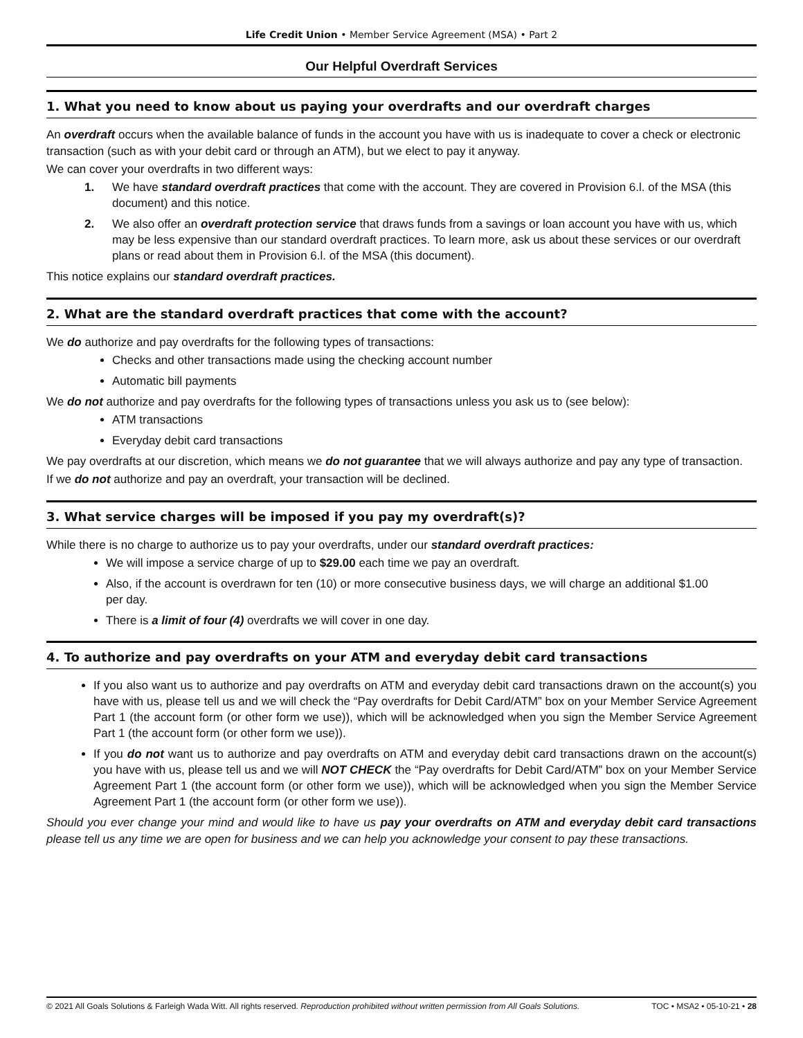Life Credit Union • Member Service Agreement (MSA) • Part 2
Our Helpful Overdraft Services
1. What you need to know about us paying your overdrafts and our overdraft charges
An overdraft occurs when the available balance of funds in the account you have with us is inadequate to cover a check or electronic transaction (such as with your debit card or through an ATM), but we elect to pay it anyway.
We can cover your overdrafts in two different ways:
1. We have standard overdraft practices that come with the account. They are covered in Provision 6.l. of the MSA (this document) and this notice.
2. We also offer an overdraft protection service that draws funds from a savings or loan account you have with us, which may be less expensive than our standard overdraft practices. To learn more, ask us about these services or our overdraft plans or read about them in Provision 6.l. of the MSA (this document).
This notice explains our standard overdraft practices.
2. What are the standard overdraft practices that come with the account?
We do authorize and pay overdrafts for the following types of transactions:
Checks and other transactions made using the checking account number
Automatic bill payments
We do not authorize and pay overdrafts for the following types of transactions unless you ask us to (see below):
ATM transactions
Everyday debit card transactions
We pay overdrafts at our discretion, which means we do not guarantee that we will always authorize and pay any type of transaction.
If we do not authorize and pay an overdraft, your transaction will be declined.
3. What service charges will be imposed if you pay my overdraft(s)?
While there is no charge to authorize us to pay your overdrafts, under our standard overdraft practices:
We will impose a service charge of up to $29.00 each time we pay an overdraft.
Also, if the account is overdrawn for ten (10) or more consecutive business days, we will charge an additional $1.00 per day.
There is a limit of four (4) overdrafts we will cover in one day.
4. To authorize and pay overdrafts on your ATM and everyday debit card transactions
If you also want us to authorize and pay overdrafts on ATM and everyday debit card transactions drawn on the account(s) you have with us, please tell us and we will check the “Pay overdrafts for Debit Card/ATM” box on your Member Service Agreement Part 1 (the account form (or other form we use)), which will be acknowledged when you sign the Member Service Agreement Part 1 (the account form (or other form we use)).
If you do not want us to authorize and pay overdrafts on ATM and everyday debit card transactions drawn on the account(s) you have with us, please tell us and we will NOT CHECK the “Pay overdrafts for Debit Card/ATM” box on your Member Service Agreement Part 1 (the account form (or other form we use)), which will be acknowledged when you sign the Member Service Agreement Part 1 (the account form (or other form we use)).
Should you ever change your mind and would like to have us pay your overdrafts on ATM and everyday debit card transactions please tell us any time we are open for business and we can help you acknowledge your consent to pay these transactions.
© 2021 All Goals Solutions & Farleigh Wada Witt. All rights reserved. Reproduction prohibited without written permission from All Goals Solutions. TOC • MSA2 • 05-10-21 • 28